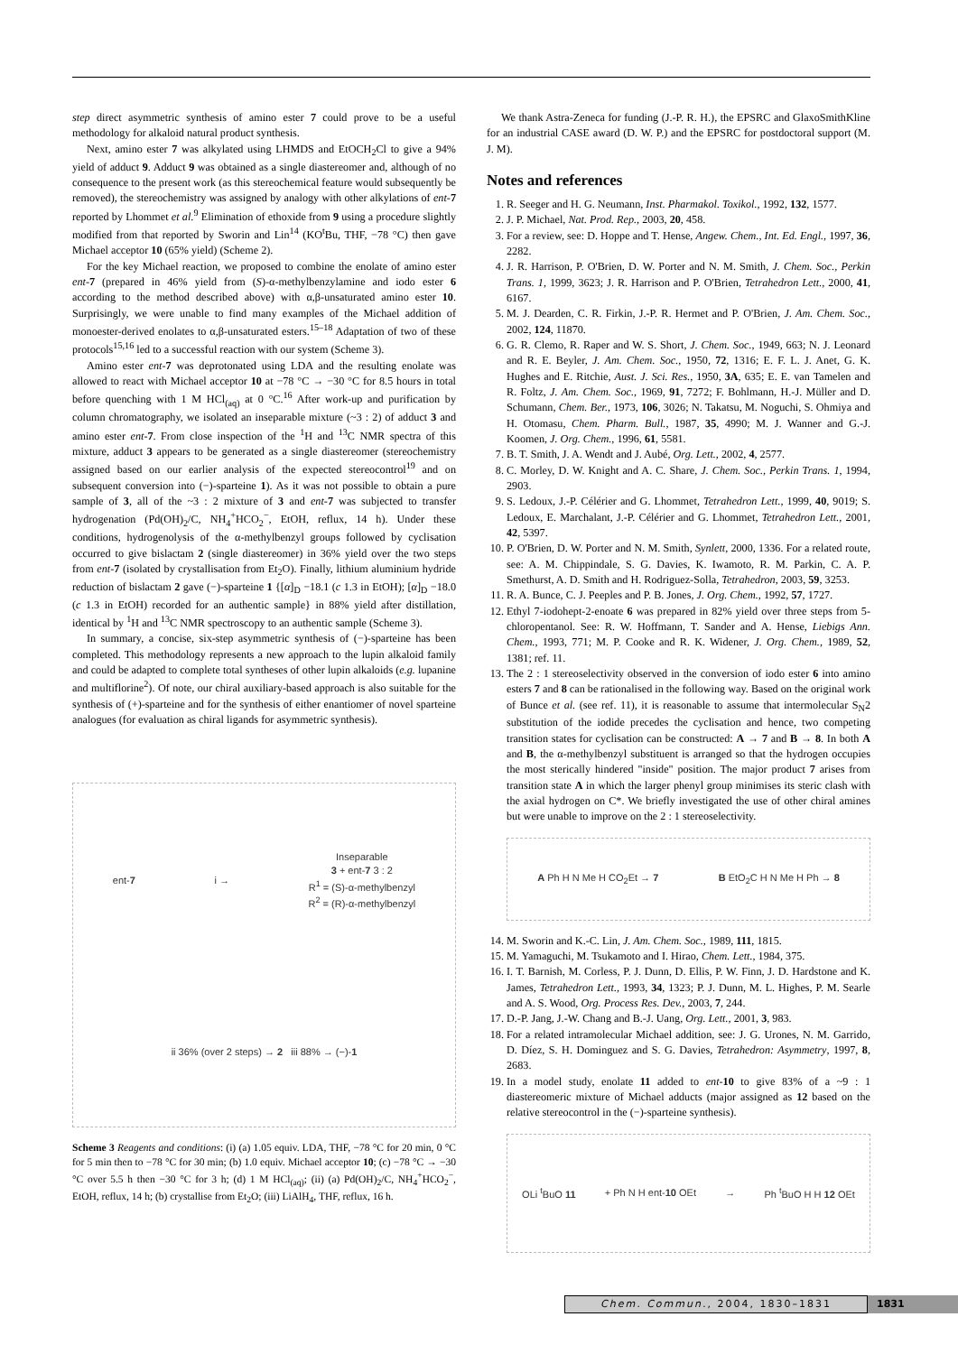step direct asymmetric synthesis of amino ester 7 could prove to be a useful methodology for alkaloid natural product synthesis.
Next, amino ester 7 was alkylated using LHMDS and EtOCH<sub>2</sub>Cl to give a 94% yield of adduct 9. Adduct 9 was obtained as a single diastereomer and, although of no consequence to the present work (as this stereochemical feature would subsequently be removed), the stereochemistry was assigned by analogy with other alkylations of ent-7 reported by Lhommet et al.<sup>9</sup> Elimination of ethoxide from 9 using a procedure slightly modified from that reported by Sworin and Lin<sup>14</sup> (KO<sup>t</sup>Bu, THF, −78 °C) then gave Michael acceptor 10 (65% yield) (Scheme 2).
For the key Michael reaction, we proposed to combine the enolate of amino ester ent-7 (prepared in 46% yield from (S)-α-methylbenzylamine and iodo ester 6 according to the method described above) with α,β-unsaturated amino ester 10. Surprisingly, we were unable to find many examples of the Michael addition of monoester-derived enolates to α,β-unsaturated esters.<sup>15–18</sup> Adaptation of two of these protocols<sup>15,16</sup> led to a successful reaction with our system (Scheme 3).
Amino ester ent-7 was deprotonated using LDA and the resulting enolate was allowed to react with Michael acceptor 10 at −78 °C → −30 °C for 8.5 hours in total before quenching with 1 M HCl<sub>(aq)</sub> at 0 °C.<sup>16</sup> After work-up and purification by column chromatography, we isolated an inseparable mixture (~3 : 2) of adduct 3 and amino ester ent-7. From close inspection of the <sup>1</sup>H and <sup>13</sup>C NMR spectra of this mixture, adduct 3 appears to be generated as a single diastereomer (stereochemistry assigned based on our earlier analysis of the expected stereocontrol<sup>19</sup> and on subsequent conversion into (−)-sparteine 1). As it was not possible to obtain a pure sample of 3, all of the ~3 : 2 mixture of 3 and ent-7 was subjected to transfer hydrogenation (Pd(OH)<sub>2</sub>/C, NH<sub>4</sub><sup>+</sup>HCO<sub>2</sub><sup>−</sup>, EtOH, reflux, 14 h). Under these conditions, hydrogenolysis of the α-methylbenzyl groups followed by cyclisation occurred to give bislactam 2 (single diastereomer) in 36% yield over the two steps from ent-7 (isolated by crystallisation from Et<sub>2</sub>O). Finally, lithium aluminium hydride reduction of bislactam 2 gave (−)-sparteine 1 {[α]<sub>D</sub> −18.1 (c 1.3 in EtOH); [α]<sub>D</sub> −18.0 (c 1.3 in EtOH) recorded for an authentic sample} in 88% yield after distillation, identical by <sup>1</sup>H and <sup>13</sup>C NMR spectroscopy to an authentic sample (Scheme 3).
In summary, a concise, six-step asymmetric synthesis of (−)-sparteine has been completed. This methodology represents a new approach to the lupin alkaloid family and could be adapted to complete total syntheses of other lupin alkaloids (e.g. lupanine and multiflorine<sup>2</sup>). Of note, our chiral auxiliary-based approach is also suitable for the synthesis of (+)-sparteine and for the synthesis of either enantiomer of novel sparteine analogues (for evaluation as chiral ligands for asymmetric synthesis).
ent-7
i →
Inseparable
3 + ent-7 3 : 2
R<sup>1</sup> = (S)-α-methylbenzyl
R<sup>2</sup> = (R)-α-methylbenzyl
ii 36% (over 2 steps) → 2 iii 88% → (−)-1
Scheme 3 Reagents and conditions: (i) (a) 1.05 equiv. LDA, THF, −78 °C for 20 min, 0 °C for 5 min then to −78 °C for 30 min; (b) 1.0 equiv. Michael acceptor 10; (c) −78 °C → −30 °C over 5.5 h then −30 °C for 3 h; (d) 1 M HCl<sub>(aq)</sub>; (ii) (a) Pd(OH)<sub>2</sub>/C, NH<sub>4</sub><sup>+</sup>HCO<sub>2</sub><sup>−</sup>, EtOH, reflux, 14 h; (b) crystallise from Et<sub>2</sub>O; (iii) LiAlH<sub>4</sub>, THF, reflux, 16 h.
We thank Astra-Zeneca for funding (J.-P. R. H.), the EPSRC and GlaxoSmithKline for an industrial CASE award (D. W. P.) and the EPSRC for postdoctoral support (M. J. M).
Notes and references
1. R. Seeger and H. G. Neumann, Inst. Pharmakol. Toxikol., 1992, 132, 1577.
2. J. P. Michael, Nat. Prod. Rep., 2003, 20, 458.
3. For a review, see: D. Hoppe and T. Hense, Angew. Chem., Int. Ed. Engl., 1997, 36, 2282.
4. J. R. Harrison, P. O'Brien, D. W. Porter and N. M. Smith, J. Chem. Soc., Perkin Trans. 1, 1999, 3623; J. R. Harrison and P. O'Brien, Tetrahedron Lett., 2000, 41, 6167.
5. M. J. Dearden, C. R. Firkin, J.-P. R. Hermet and P. O'Brien, J. Am. Chem. Soc., 2002, 124, 11870.
6. G. R. Clemo, R. Raper and W. S. Short, J. Chem. Soc., 1949, 663; N. J. Leonard and R. E. Beyler, J. Am. Chem. Soc., 1950, 72, 1316; E. F. L. J. Anet, G. K. Hughes and E. Ritchie, Aust. J. Sci. Res., 1950, 3A, 635; E. E. van Tamelen and R. Foltz, J. Am. Chem. Soc., 1969, 91, 7272; F. Bohlmann, H.-J. Müller and D. Schumann, Chem. Ber., 1973, 106, 3026; N. Takatsu, M. Noguchi, S. Ohmiya and H. Otomasu, Chem. Pharm. Bull., 1987, 35, 4990; M. J. Wanner and G.-J. Koomen, J. Org. Chem., 1996, 61, 5581.
7. B. T. Smith, J. A. Wendt and J. Aubé, Org. Lett., 2002, 4, 2577.
8. C. Morley, D. W. Knight and A. C. Share, J. Chem. Soc., Perkin Trans. 1, 1994, 2903.
9. S. Ledoux, J.-P. Célérier and G. Lhommet, Tetrahedron Lett., 1999, 40, 9019; S. Ledoux, E. Marchalant, J.-P. Célérier and G. Lhommet, Tetrahedron Lett., 2001, 42, 5397.
10. P. O'Brien, D. W. Porter and N. M. Smith, Synlett, 2000, 1336. For a related route, see: A. M. Chippindale, S. G. Davies, K. Iwamoto, R. M. Parkin, C. A. P. Smethurst, A. D. Smith and H. Rodriguez-Solla, Tetrahedron, 2003, 59, 3253.
11. R. A. Bunce, C. J. Peeples and P. B. Jones, J. Org. Chem., 1992, 57, 1727.
12. Ethyl 7-iodohept-2-enoate 6 was prepared in 82% yield over three steps from 5-chloropentanol. See: R. W. Hoffmann, T. Sander and A. Hense, Liebigs Ann. Chem., 1993, 771; M. P. Cooke and R. K. Widener, J. Org. Chem., 1989, 52, 1381; ref. 11.
13. The 2 : 1 stereoselectivity observed in the conversion of iodo ester 6 into amino esters 7 and 8 can be rationalised in the following way. Based on the original work of Bunce et al. (see ref. 11), it is reasonable to assume that intermolecular S<sub>N</sub>2 substitution of the iodide precedes the cyclisation and hence, two competing transition states for cyclisation can be constructed: A → 7 and B → 8. In both A and B, the α-methylbenzyl substituent is arranged so that the hydrogen occupies the most sterically hindered "inside" position. The major product 7 arises from transition state A in which the larger phenyl group minimises its steric clash with the axial hydrogen on C*. We briefly investigated the use of other chiral amines but were unable to improve on the 2 : 1 stereoselectivity.
A Ph H N Me H CO<sub>2</sub>Et → 7 B EtO<sub>2</sub>C H N Me H Ph → 8
14. M. Sworin and K.-C. Lin, J. Am. Chem. Soc., 1989, 111, 1815.
15. M. Yamaguchi, M. Tsukamoto and I. Hirao, Chem. Lett., 1984, 375.
16. I. T. Barnish, M. Corless, P. J. Dunn, D. Ellis, P. W. Finn, J. D. Hardstone and K. James, Tetrahedron Lett., 1993, 34, 1323; P. J. Dunn, M. L. Highes, P. M. Searle and A. S. Wood, Org. Process Res. Dev., 2003, 7, 244.
17. D.-P. Jang, J.-W. Chang and B.-J. Uang, Org. Lett., 2001, 3, 983.
18. For a related intramolecular Michael addition, see: J. G. Urones, N. M. Garrido, D. Díez, S. H. Dominguez and S. G. Davies, Tetrahedron: Asymmetry, 1997, 8, 2683.
19. In a model study, enolate 11 added to ent-10 to give 83% of a ~9 : 1 diastereomeric mixture of Michael adducts (major assigned as 12 based on the relative stereocontrol in the (−)-sparteine synthesis).
OLi <sup>t</sup>BuO 11 + Ph N H ent-10 OEt → Ph <sup>t</sup>BuO H H 12 OEt
Chem. Commun., 2004, 1830–1831
1831